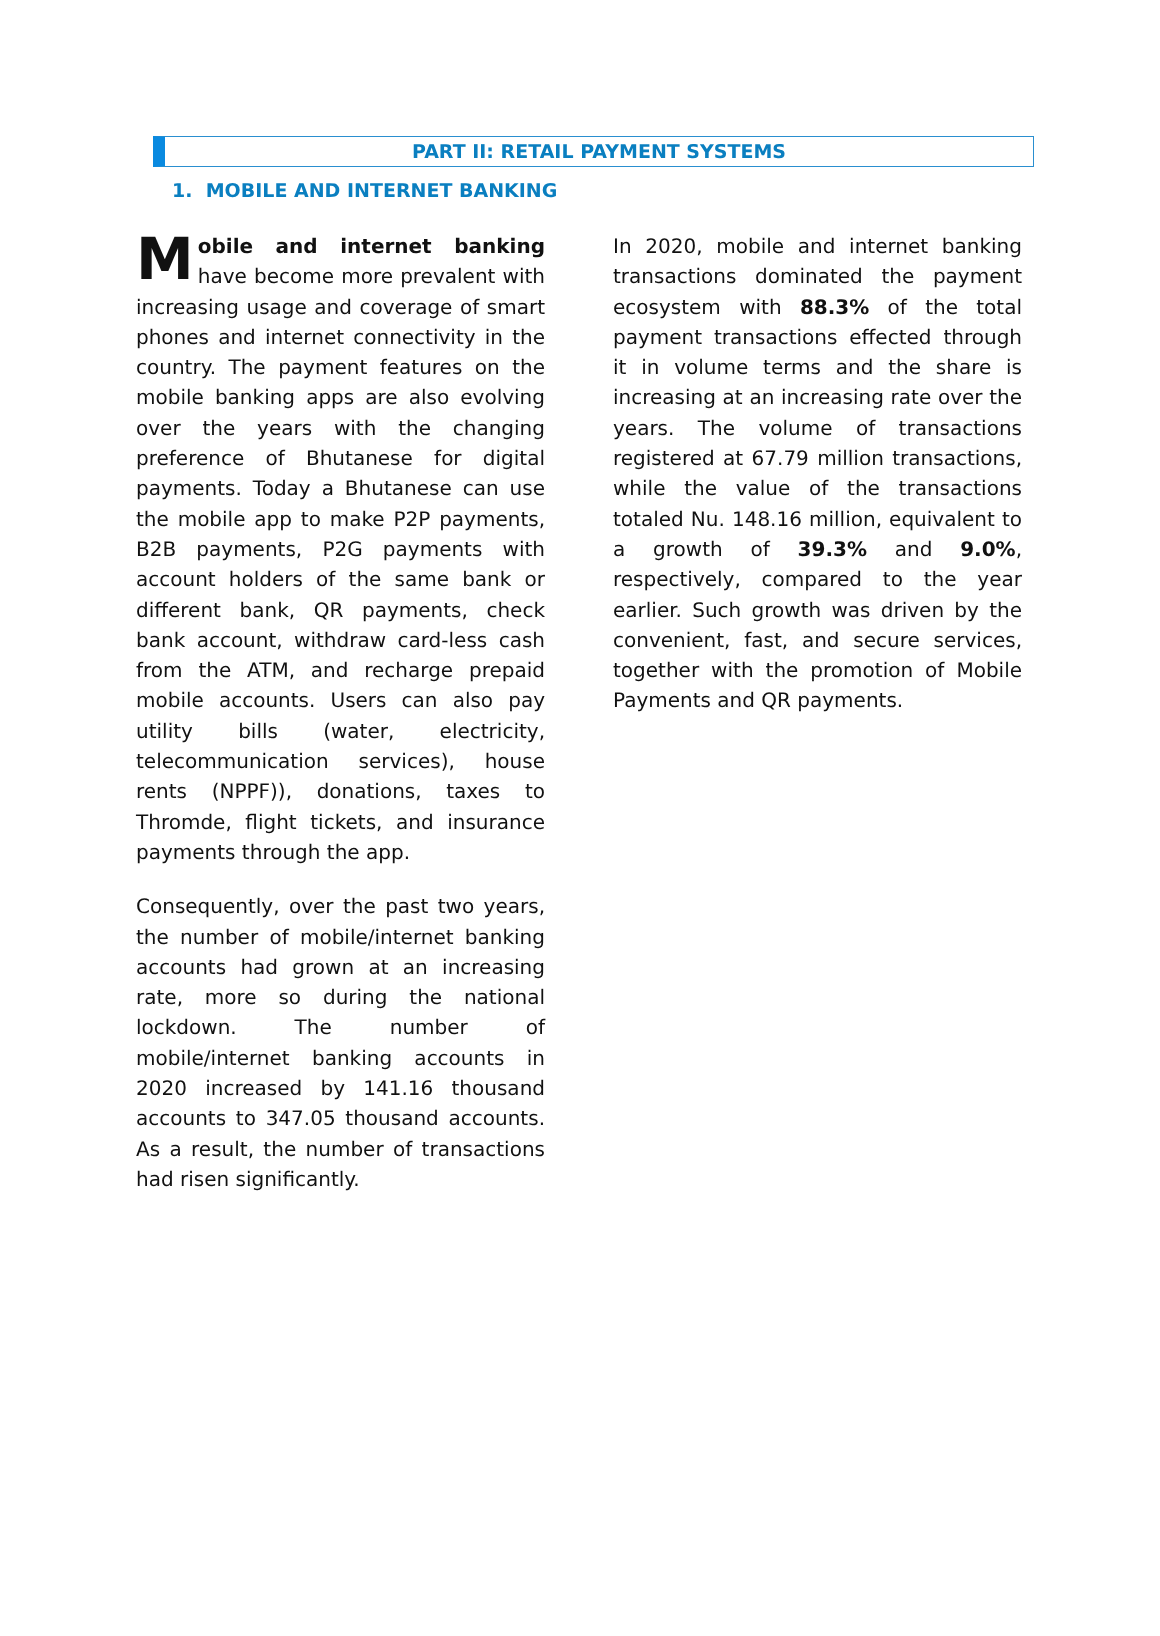PART II: RETAIL PAYMENT SYSTEMS
1. MOBILE AND INTERNET BANKING
Mobile and internet banking have become more prevalent with increasing usage and coverage of smart phones and internet connectivity in the country. The payment features on the mobile banking apps are also evolving over the years with the changing preference of Bhutanese for digital payments. Today a Bhutanese can use the mobile app to make P2P payments, B2B payments, P2G payments with account holders of the same bank or different bank, QR payments, check bank account, withdraw card-less cash from the ATM, and recharge prepaid mobile accounts. Users can also pay utility bills (water, electricity, telecommunication services), house rents (NPPF)), donations, taxes to Thromde, flight tickets, and insurance payments through the app.
Consequently, over the past two years, the number of mobile/internet banking accounts had grown at an increasing rate, more so during the national lockdown. The number of mobile/internet banking accounts in 2020 increased by 141.16 thousand accounts to 347.05 thousand accounts. As a result, the number of transactions had risen significantly.
In 2020, mobile and internet banking transactions dominated the payment ecosystem with 88.3% of the total payment transactions effected through it in volume terms and the share is increasing at an increasing rate over the years. The volume of transactions registered at 67.79 million transactions, while the value of the transactions totaled Nu. 148.16 million, equivalent to a growth of 39.3% and 9.0%, respectively, compared to the year earlier. Such growth was driven by the convenient, fast, and secure services, together with the promotion of Mobile Payments and QR payments.